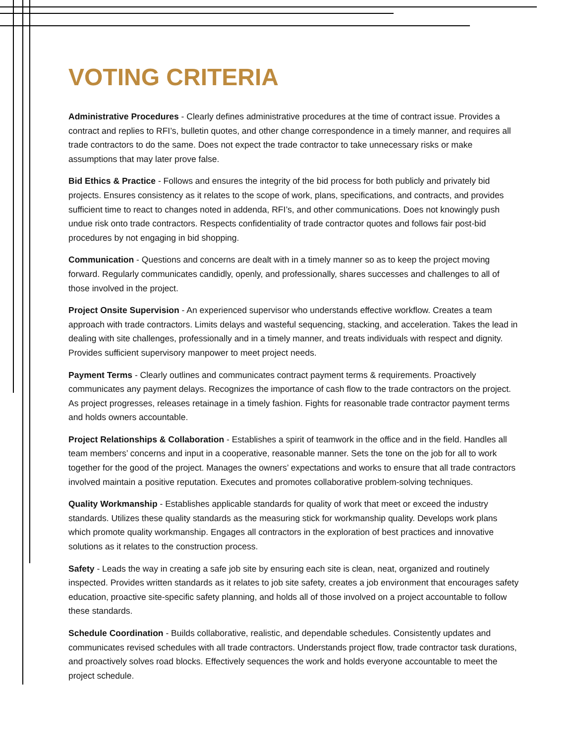VOTING CRITERIA
Administrative Procedures - Clearly defines administrative procedures at the time of contract issue. Provides a contract and replies to RFI’s, bulletin quotes, and other change correspondence in a timely manner, and requires all trade contractors to do the same. Does not expect the trade contractor to take unnecessary risks or make assumptions that may later prove false.
Bid Ethics & Practice - Follows and ensures the integrity of the bid process for both publicly and privately bid projects. Ensures consistency as it relates to the scope of work, plans, specifications, and contracts, and provides sufficient time to react to changes noted in addenda, RFI’s, and other communications. Does not knowingly push undue risk onto trade contractors. Respects confidentiality of trade contractor quotes and follows fair post-bid procedures by not engaging in bid shopping.
Communication - Questions and concerns are dealt with in a timely manner so as to keep the project moving forward. Regularly communicates candidly, openly, and professionally, shares successes and challenges to all of those involved in the project.
Project Onsite Supervision - An experienced supervisor who understands effective workflow. Creates a team approach with trade contractors. Limits delays and wasteful sequencing, stacking, and acceleration. Takes the lead in dealing with site challenges, professionally and in a timely manner, and treats individuals with respect and dignity. Provides sufficient supervisory manpower to meet project needs.
Payment Terms - Clearly outlines and communicates contract payment terms & requirements. Proactively communicates any payment delays. Recognizes the importance of cash flow to the trade contractors on the project. As project progresses, releases retainage in a timely fashion. Fights for reasonable trade contractor payment terms and holds owners accountable.
Project Relationships & Collaboration - Establishes a spirit of teamwork in the office and in the field. Handles all team members’ concerns and input in a cooperative, reasonable manner. Sets the tone on the job for all to work together for the good of the project. Manages the owners’ expectations and works to ensure that all trade contractors involved maintain a positive reputation. Executes and promotes collaborative problem-solving techniques.
Quality Workmanship - Establishes applicable standards for quality of work that meet or exceed the industry standards. Utilizes these quality standards as the measuring stick for workmanship quality. Develops work plans which promote quality workmanship. Engages all contractors in the exploration of best practices and innovative solutions as it relates to the construction process.
Safety - Leads the way in creating a safe job site by ensuring each site is clean, neat, organized and routinely inspected. Provides written standards as it relates to job site safety, creates a job environment that encourages safety education, proactive site-specific safety planning, and holds all of those involved on a project accountable to follow these standards.
Schedule Coordination - Builds collaborative, realistic, and dependable schedules. Consistently updates and communicates revised schedules with all trade contractors. Understands project flow, trade contractor task durations, and proactively solves road blocks. Effectively sequences the work and holds everyone accountable to meet the project schedule.